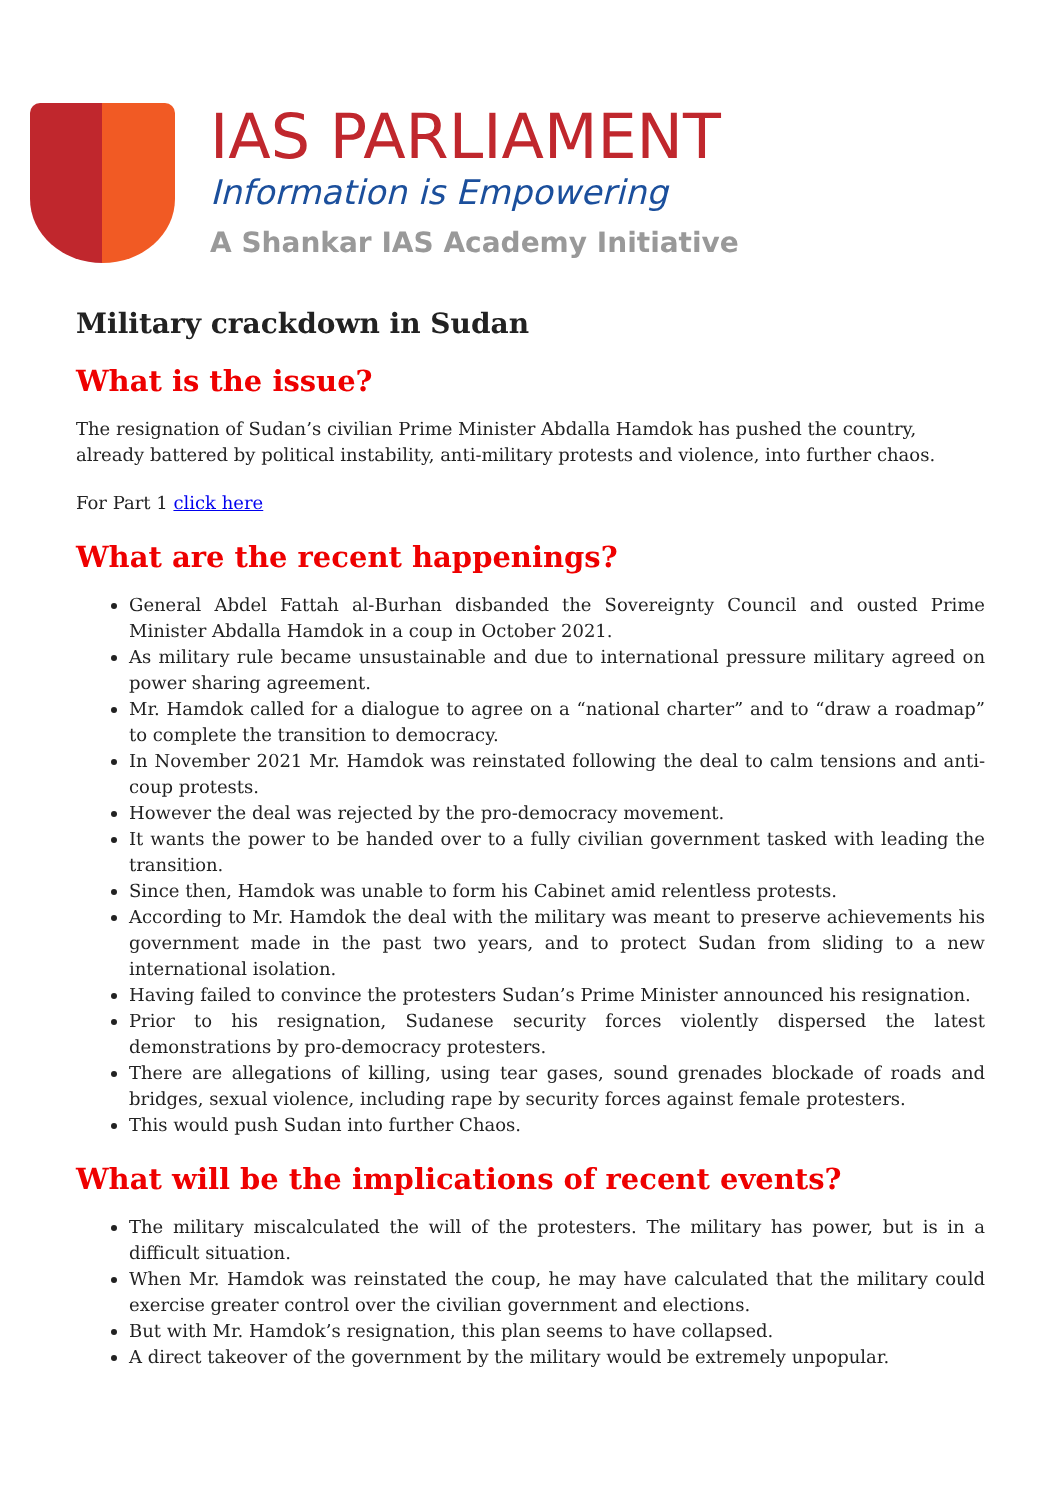IAS PARLIAMENT
Information is Empowering
A Shankar IAS Academy Initiative
Military crackdown in Sudan
What is the issue?
The resignation of Sudan’s civilian Prime Minister Abdalla Hamdok has pushed the country, already battered by political instability, anti-military protests and violence, into further chaos.
For Part 1 click here
What are the recent happenings?
General Abdel Fattah al-Burhan disbanded the Sovereignty Council and ousted Prime Minister Abdalla Hamdok in a coup in October 2021.
As military rule became unsustainable and due to international pressure military agreed on power sharing agreement.
Mr. Hamdok called for a dialogue to agree on a “national charter” and to “draw a roadmap” to complete the transition to democracy.
In November 2021 Mr. Hamdok was reinstated following the deal to calm tensions and anti-coup protests.
However the deal was rejected by the pro-democracy movement.
It wants the power to be handed over to a fully civilian government tasked with leading the transition.
Since then, Hamdok was unable to form his Cabinet amid relentless protests.
According to Mr. Hamdok the deal with the military was meant to preserve achievements his government made in the past two years, and to protect Sudan from sliding to a new international isolation.
Having failed to convince the protesters Sudan’s Prime Minister announced his resignation.
Prior to his resignation, Sudanese security forces violently dispersed the latest demonstrations by pro-democracy protesters.
There are allegations of killing, using tear gases, sound grenades blockade of roads and bridges, sexual violence, including rape by security forces against female protesters.
This would push Sudan into further Chaos.
What will be the implications of recent events?
The military miscalculated the will of the protesters. The military has power, but is in a difficult situation.
When Mr. Hamdok was reinstated the coup, he may have calculated that the military could exercise greater control over the civilian government and elections.
But with Mr. Hamdok’s resignation, this plan seems to have collapsed.
A direct takeover of the government by the military would be extremely unpopular.